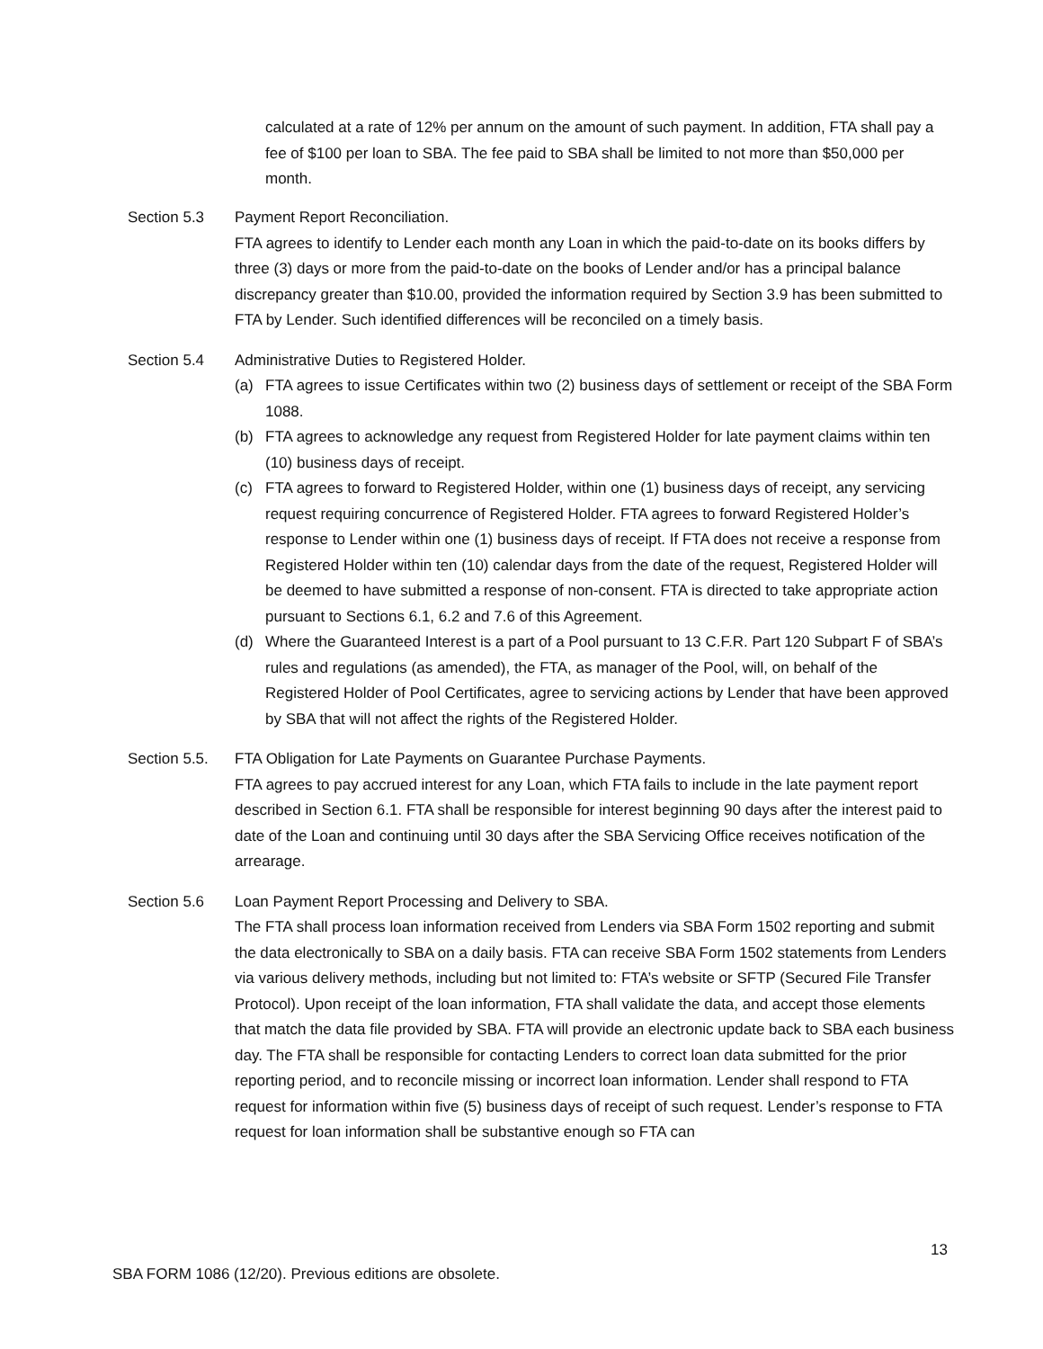calculated at a rate of 12% per annum on the amount of such payment. In addition, FTA shall pay a fee of $100 per loan to SBA. The fee paid to SBA shall be limited to not more than $50,000 per month.
Section 5.3 Payment Report Reconciliation.
FTA agrees to identify to Lender each month any Loan in which the paid-to-date on its books differs by three (3) days or more from the paid-to-date on the books of Lender and/or has a principal balance discrepancy greater than $10.00, provided the information required by Section 3.9 has been submitted to FTA by Lender. Such identified differences will be reconciled on a timely basis.
Section 5.4 Administrative Duties to Registered Holder.
(a) FTA agrees to issue Certificates within two (2) business days of settlement or receipt of the SBA Form 1088.
(b) FTA agrees to acknowledge any request from Registered Holder for late payment claims within ten (10) business days of receipt.
(c) FTA agrees to forward to Registered Holder, within one (1) business days of receipt, any servicing request requiring concurrence of Registered Holder. FTA agrees to forward Registered Holder’s response to Lender within one (1) business days of receipt. If FTA does not receive a response from Registered Holder within ten (10) calendar days from the date of the request, Registered Holder will be deemed to have submitted a response of non-consent. FTA is directed to take appropriate action pursuant to Sections 6.1, 6.2 and 7.6 of this Agreement.
(d) Where the Guaranteed Interest is a part of a Pool pursuant to 13 C.F.R. Part 120 Subpart F of SBA’s rules and regulations (as amended), the FTA, as manager of the Pool, will, on behalf of the Registered Holder of Pool Certificates, agree to servicing actions by Lender that have been approved by SBA that will not affect the rights of the Registered Holder.
Section 5.5.
FTA Obligation for Late Payments on Guarantee Purchase Payments.
FTA agrees to pay accrued interest for any Loan, which FTA fails to include in the late payment report described in Section 6.1. FTA shall be responsible for interest beginning 90 days after the interest paid to date of the Loan and continuing until 30 days after the SBA Servicing Office receives notification of the arrearage.
Section 5.6 Loan Payment Report Processing and Delivery to SBA.
The FTA shall process loan information received from Lenders via SBA Form 1502 reporting and submit the data electronically to SBA on a daily basis. FTA can receive SBA Form 1502 statements from Lenders via various delivery methods, including but not limited to: FTA’s website or SFTP (Secured File Transfer Protocol). Upon receipt of the loan information, FTA shall validate the data, and accept those elements that match the data file provided by SBA. FTA will provide an electronic update back to SBA each business day. The FTA shall be responsible for contacting Lenders to correct loan data submitted for the prior reporting period, and to reconcile missing or incorrect loan information. Lender shall respond to FTA request for information within five (5) business days of receipt of such request. Lender’s response to FTA request for loan information shall be substantive enough so FTA can
13
SBA FORM 1086 (12/20). Previous editions are obsolete.